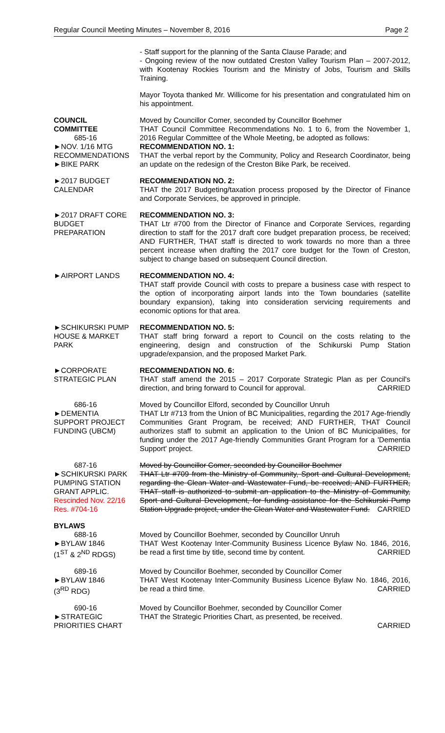Regular Council Meeting Minutes – November 8, 2016 Page 2
- Staff support for the planning of the Santa Clause Parade; and
- Ongoing review of the now outdated Creston Valley Tourism Plan – 2007-2012, with Kootenay Rockies Tourism and the Ministry of Jobs, Tourism and Skills Training.
Mayor Toyota thanked Mr. Willicome for his presentation and congratulated him on his appointment.
COUNCIL
COMMITTEE
685-16
►NOV. 1/16 MTG
RECOMMENDATIONS
►BIKE PARK
Moved by Councillor Comer, seconded by Councillor Boehmer
THAT Council Committee Recommendations No. 1 to 6, from the November 1, 2016 Regular Committee of the Whole Meeting, be adopted as follows:
RECOMMENDATION NO. 1:
THAT the verbal report by the Community, Policy and Research Coordinator, being an update on the redesign of the Creston Bike Park, be received.
►2017 BUDGET
CALENDAR
RECOMMENDATION NO. 2:
THAT the 2017 Budgeting/taxation process proposed by the Director of Finance and Corporate Services, be approved in principle.
►2017 DRAFT CORE
BUDGET
PREPARATION
RECOMMENDATION NO. 3:
THAT Ltr #700 from the Director of Finance and Corporate Services, regarding direction to staff for the 2017 draft core budget preparation process, be received; AND FURTHER, THAT staff is directed to work towards no more than a three percent increase when drafting the 2017 core budget for the Town of Creston, subject to change based on subsequent Council direction.
►AIRPORT LANDS RECOMMENDATION NO. 4:
THAT staff provide Council with costs to prepare a business case with respect to the option of incorporating airport lands into the Town boundaries (satellite boundary expansion), taking into consideration servicing requirements and economic options for that area.
►SCHIKURSKI PUMP
HOUSE & MARKET
PARK
RECOMMENDATION NO. 5:
THAT staff bring forward a report to Council on the costs relating to the engineering, design and construction of the Schikurski Pump Station upgrade/expansion, and the proposed Market Park.
►CORPORATE
STRATEGIC PLAN
RECOMMENDATION NO. 6:
THAT staff amend the 2015 – 2017 Corporate Strategic Plan as per Council's direction, and bring forward to Council for approval. CARRIED
686-16
►DEMENTIA
SUPPORT PROJECT
FUNDING (UBCM)
Moved by Councillor Elford, seconded by Councillor Unruh
THAT Ltr #713 from the Union of BC Municipalities, regarding the 2017 Age-friendly Communities Grant Program, be received; AND FURTHER, THAT Council authorizes staff to submit an application to the Union of BC Municipalities, for funding under the 2017 Age-friendly Communities Grant Program for a 'Dementia Support' project. CARRIED
687-16
►SCHIKURSKI PARK
PUMPING STATION
GRANT APPLIC.
Rescinded Nov. 22/16
Res. #704-16
Moved by Councillor Comer, seconded by Councillor Boehmer
THAT Ltr #709 from the Ministry of Community, Sport and Cultural Development, regarding the Clean Water and Wastewater Fund, be received; AND FURTHER, THAT staff is authorized to submit an application to the Ministry of Community, Sport and Cultural Development, for funding assistance for the Schikurski Pump Station Upgrade project, under the Clean Water and Wastewater Fund. CARRIED
BYLAWS
688-16
►BYLAW 1846
(1<sup>ST</sup> & 2<sup>ND</sup> RDGS)
Moved by Councillor Boehmer, seconded by Councillor Unruh
THAT West Kootenay Inter-Community Business Licence Bylaw No. 1846, 2016, be read a first time by title, second time by content. CARRIED
689-16
►BYLAW 1846
(3<sup>RD</sup> RDG)
Moved by Councillor Boehmer, seconded by Councillor Comer
THAT West Kootenay Inter-Community Business Licence Bylaw No. 1846, 2016, be read a third time. CARRIED
690-16
►STRATEGIC
PRIORITIES CHART
Moved by Councillor Boehmer, seconded by Councillor Comer
THAT the Strategic Priorities Chart, as presented, be received.
CARRIED